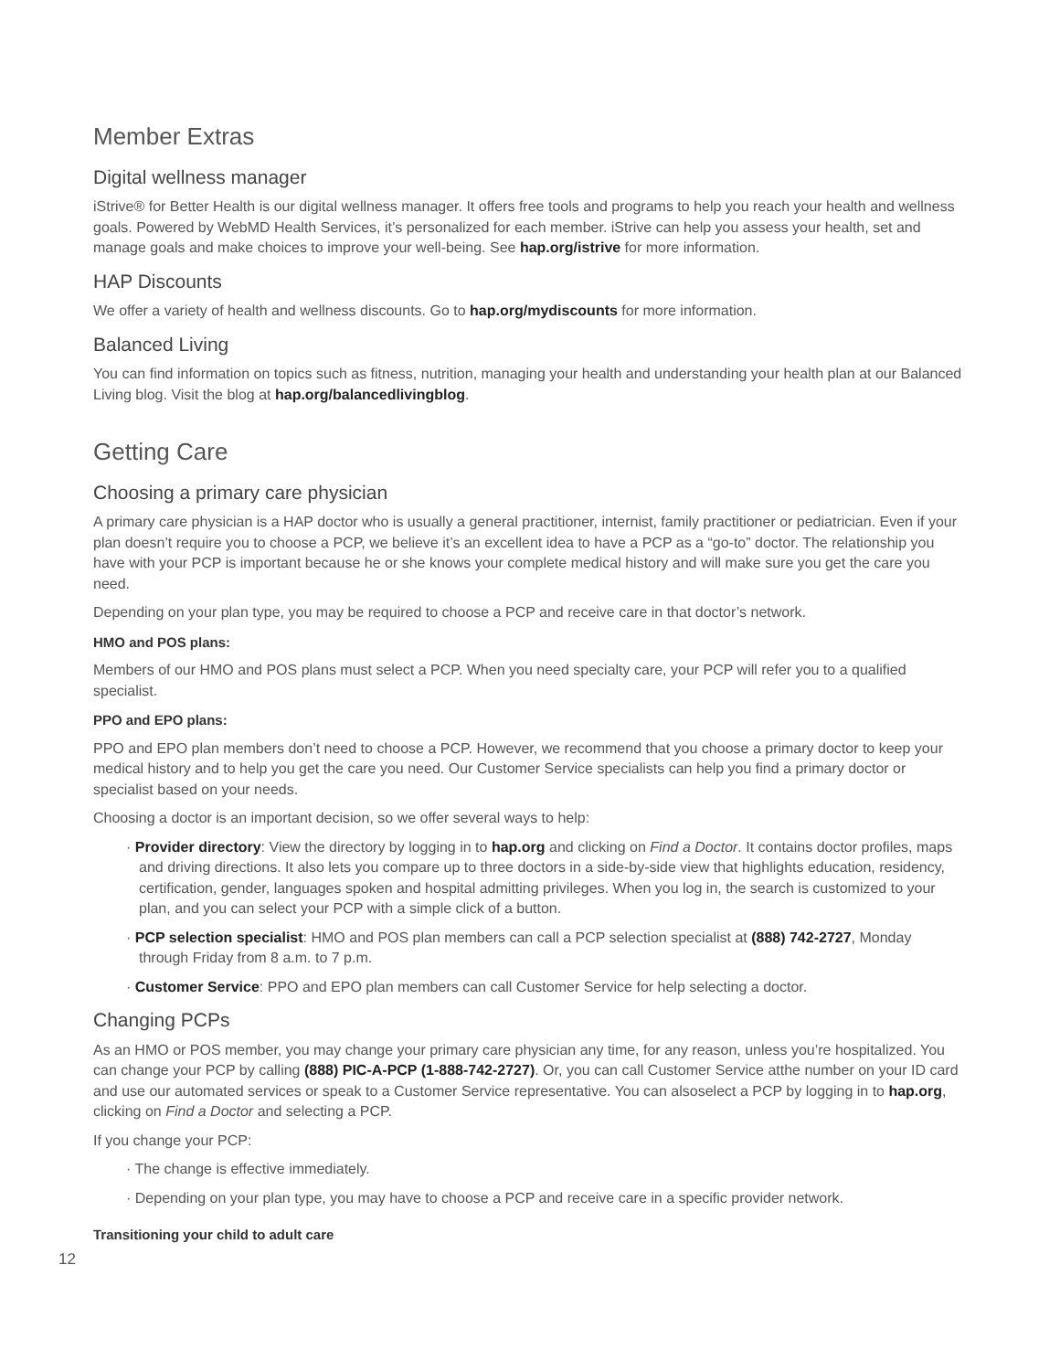Member Extras
Digital wellness manager
iStrive® for Better Health is our digital wellness manager. It offers free tools and programs to help you reach your health and wellness goals. Powered by WebMD Health Services, it’s personalized for each member. iStrive can help you assess your health, set and manage goals and make choices to improve your well-being. See hap.org/istrive for more information.
HAP Discounts
We offer a variety of health and wellness discounts. Go to hap.org/mydiscounts for more information.
Balanced Living
You can find information on topics such as fitness, nutrition, managing your health and understanding your health plan at our Balanced Living blog. Visit the blog at hap.org/balancedlivingblog.
Getting Care
Choosing a primary care physician
A primary care physician is a HAP doctor who is usually a general practitioner, internist, family practitioner or pediatrician. Even if your plan doesn’t require you to choose a PCP, we believe it’s an excellent idea to have a PCP as a “go-to” doctor. The relationship you have with your PCP is important because he or she knows your complete medical history and will make sure you get the care you need.
Depending on your plan type, you may be required to choose a PCP and receive care in that doctor’s network.
HMO and POS plans:
Members of our HMO and POS plans must select a PCP. When you need specialty care, your PCP will refer you to a qualified specialist.
PPO and EPO plans:
PPO and EPO plan members don’t need to choose a PCP. However, we recommend that you choose a primary doctor to keep your medical history and to help you get the care you need. Our Customer Service specialists can help you find a primary doctor or specialist based on your needs.
Choosing a doctor is an important decision, so we offer several ways to help:
· Provider directory: View the directory by logging in to hap.org and clicking on Find a Doctor. It contains doctor profiles, maps and driving directions. It also lets you compare up to three doctors in a side-by-side view that highlights education, residency, certification, gender, languages spoken and hospital admitting privileges. When you log in, the search is customized to your plan, and you can select your PCP with a simple click of a button.
· PCP selection specialist: HMO and POS plan members can call a PCP selection specialist at (888) 742-2727, Monday through Friday from 8 a.m. to 7 p.m.
· Customer Service: PPO and EPO plan members can call Customer Service for help selecting a doctor.
Changing PCPs
As an HMO or POS member, you may change your primary care physician any time, for any reason, unless you’re hospitalized. You can change your PCP by calling (888) PIC-A-PCP (1-888-742-2727). Or, you can call Customer Service atthe number on your ID card and use our automated services or speak to a Customer Service representative. You can alsoselect a PCP by logging in to hap.org, clicking on Find a Doctor and selecting a PCP.
If you change your PCP:
· The change is effective immediately.
· Depending on your plan type, you may have to choose a PCP and receive care in a specific provider network.
Transitioning your child to adult care
12